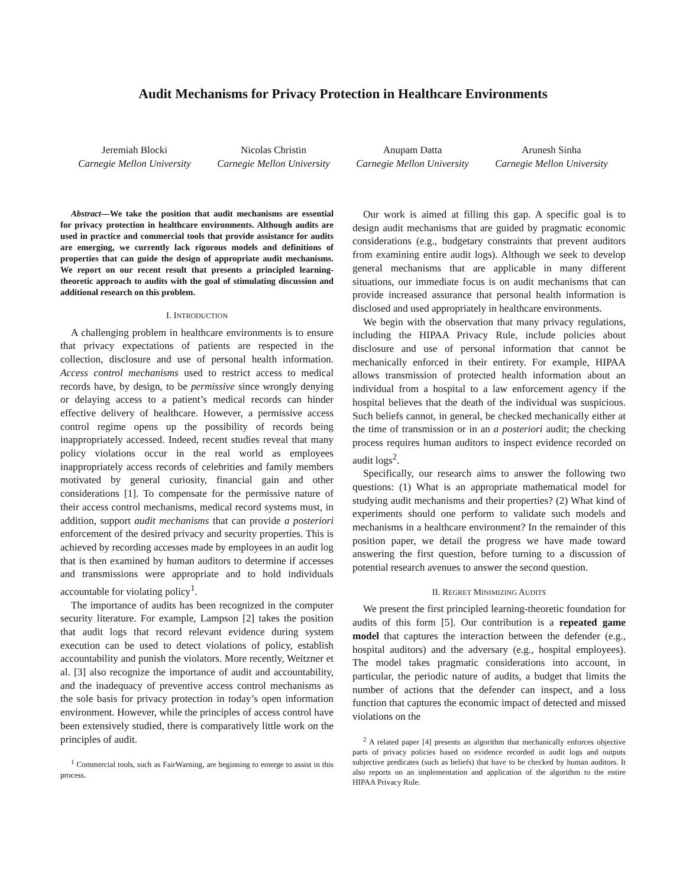Audit Mechanisms for Privacy Protection in Healthcare Environments
Jeremiah Blocki
Carnegie Mellon University
Nicolas Christin
Carnegie Mellon University
Anupam Datta
Carnegie Mellon University
Arunesh Sinha
Carnegie Mellon University
Abstract—We take the position that audit mechanisms are essential for privacy protection in healthcare environments. Although audits are used in practice and commercial tools that provide assistance for audits are emerging, we currently lack rigorous models and definitions of properties that can guide the design of appropriate audit mechanisms. We report on our recent result that presents a principled learning-theoretic approach to audits with the goal of stimulating discussion and additional research on this problem.
I. INTRODUCTION
A challenging problem in healthcare environments is to ensure that privacy expectations of patients are respected in the collection, disclosure and use of personal health information. Access control mechanisms used to restrict access to medical records have, by design, to be permissive since wrongly denying or delaying access to a patient’s medical records can hinder effective delivery of healthcare. However, a permissive access control regime opens up the possibility of records being inappropriately accessed. Indeed, recent studies reveal that many policy violations occur in the real world as employees inappropriately access records of celebrities and family members motivated by general curiosity, financial gain and other considerations [1]. To compensate for the permissive nature of their access control mechanisms, medical record systems must, in addition, support audit mechanisms that can provide a posteriori enforcement of the desired privacy and security properties. This is achieved by recording accesses made by employees in an audit log that is then examined by human auditors to determine if accesses and transmissions were appropriate and to hold individuals accountable for violating policy<sup>1</sup>.
The importance of audits has been recognized in the computer security literature. For example, Lampson [2] takes the position that audit logs that record relevant evidence during system execution can be used to detect violations of policy, establish accountability and punish the violators. More recently, Weitzner et al. [3] also recognize the importance of audit and accountability, and the inadequacy of preventive access control mechanisms as the sole basis for privacy protection in today’s open information environment. However, while the principles of access control have been extensively studied, there is comparatively little work on the principles of audit.
<sup>1</sup> Commercial tools, such as FairWarning, are beginning to emerge to assist in this process.
Our work is aimed at filling this gap. A specific goal is to design audit mechanisms that are guided by pragmatic economic considerations (e.g., budgetary constraints that prevent auditors from examining entire audit logs). Although we seek to develop general mechanisms that are applicable in many different situations, our immediate focus is on audit mechanisms that can provide increased assurance that personal health information is disclosed and used appropriately in healthcare environments.
We begin with the observation that many privacy regulations, including the HIPAA Privacy Rule, include policies about disclosure and use of personal information that cannot be mechanically enforced in their entirety. For example, HIPAA allows transmission of protected health information about an individual from a hospital to a law enforcement agency if the hospital believes that the death of the individual was suspicious. Such beliefs cannot, in general, be checked mechanically either at the time of transmission or in an a posteriori audit; the checking process requires human auditors to inspect evidence recorded on audit logs<sup>2</sup>.
Specifically, our research aims to answer the following two questions: (1) What is an appropriate mathematical model for studying audit mechanisms and their properties? (2) What kind of experiments should one perform to validate such models and mechanisms in a healthcare environment? In the remainder of this position paper, we detail the progress we have made toward answering the first question, before turning to a discussion of potential research avenues to answer the second question.
II. REGRET MINIMIZING AUDITS
We present the first principled learning-theoretic foundation for audits of this form [5]. Our contribution is a repeated game model that captures the interaction between the defender (e.g., hospital auditors) and the adversary (e.g., hospital employees). The model takes pragmatic considerations into account, in particular, the periodic nature of audits, a budget that limits the number of actions that the defender can inspect, and a loss function that captures the economic impact of detected and missed violations on the
<sup>2</sup> A related paper [4] presents an algorithm that mechanically enforces objective parts of privacy policies based on evidence recorded in audit logs and outputs subjective predicates (such as beliefs) that have to be checked by human auditors. It also reports on an implementation and application of the algorithm to the entire HIPAA Privacy Rule.